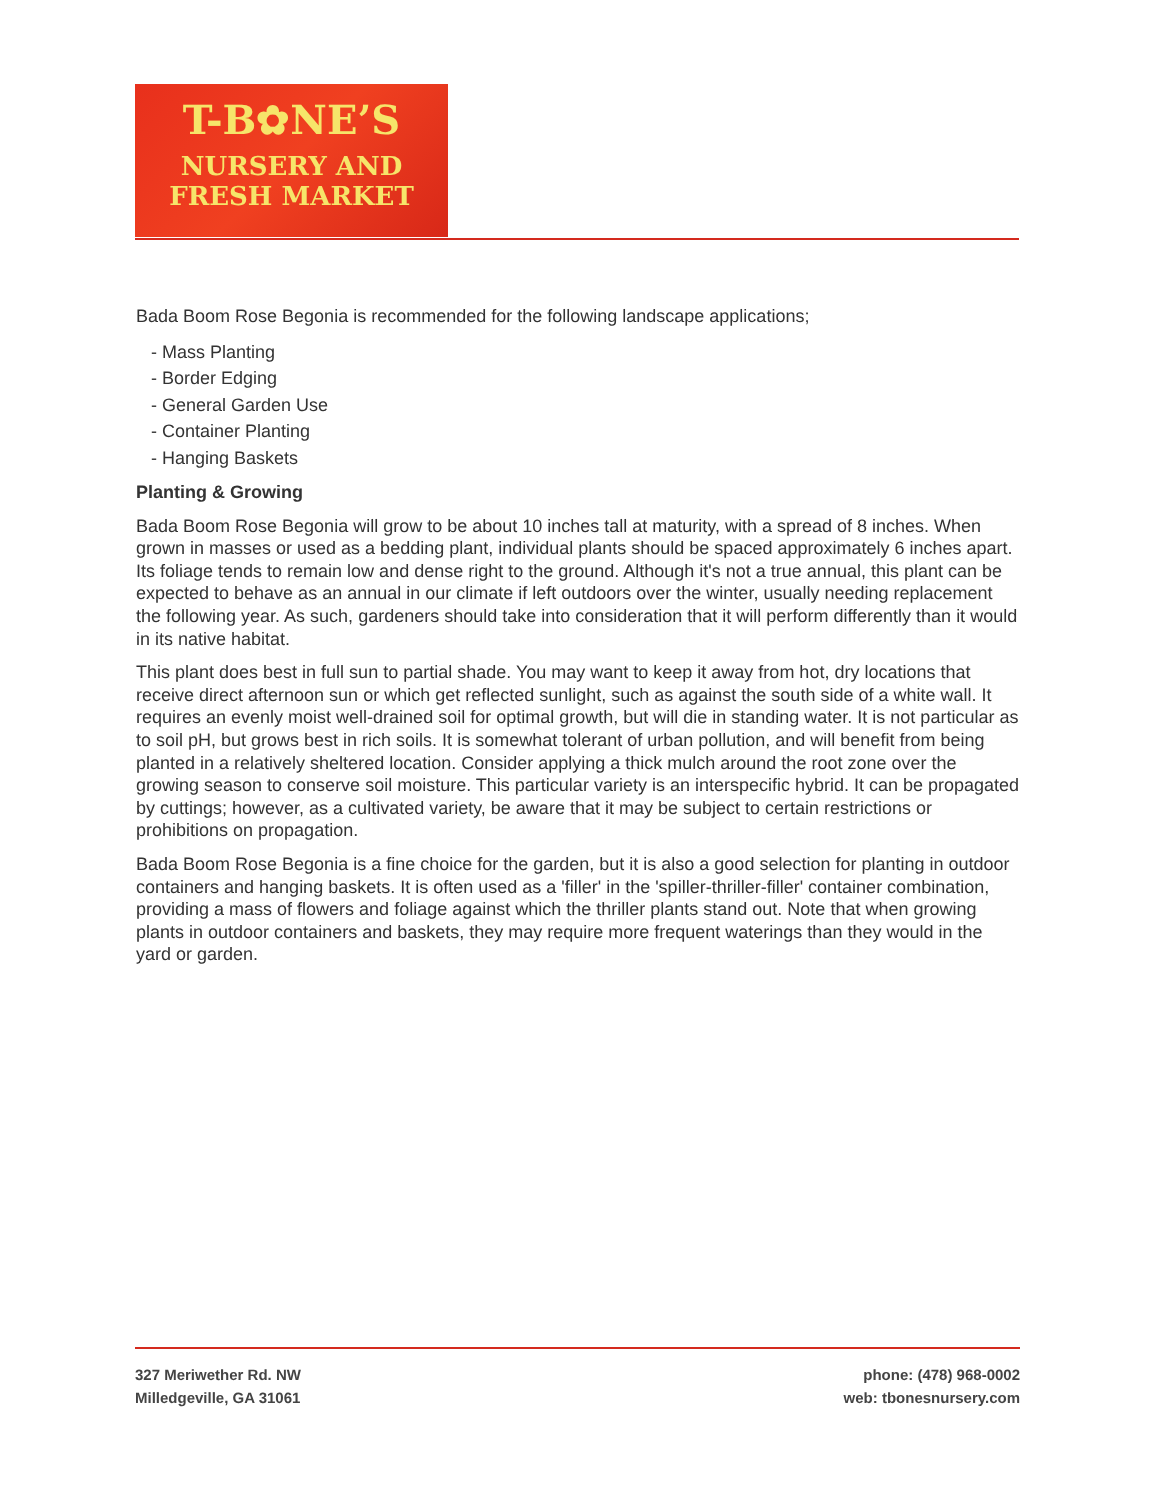T-B✿NE’S
NURSERY AND
FRESH MARKET
Bada Boom Rose Begonia is recommended for the following landscape applications;
- Mass Planting
- Border Edging
- General Garden Use
- Container Planting
- Hanging Baskets
Planting & Growing
Bada Boom Rose Begonia will grow to be about 10 inches tall at maturity, with a spread of 8 inches. When grown in masses or used as a bedding plant, individual plants should be spaced approximately 6 inches apart. Its foliage tends to remain low and dense right to the ground. Although it's not a true annual, this plant can be expected to behave as an annual in our climate if left outdoors over the winter, usually needing replacement the following year. As such, gardeners should take into consideration that it will perform differently than it would in its native habitat.
This plant does best in full sun to partial shade. You may want to keep it away from hot, dry locations that receive direct afternoon sun or which get reflected sunlight, such as against the south side of a white wall. It requires an evenly moist well-drained soil for optimal growth, but will die in standing water. It is not particular as to soil pH, but grows best in rich soils. It is somewhat tolerant of urban pollution, and will benefit from being planted in a relatively sheltered location. Consider applying a thick mulch around the root zone over the growing season to conserve soil moisture. This particular variety is an interspecific hybrid. It can be propagated by cuttings; however, as a cultivated variety, be aware that it may be subject to certain restrictions or prohibitions on propagation.
Bada Boom Rose Begonia is a fine choice for the garden, but it is also a good selection for planting in outdoor containers and hanging baskets. It is often used as a 'filler' in the 'spiller-thriller-filler' container combination, providing a mass of flowers and foliage against which the thriller plants stand out. Note that when growing plants in outdoor containers and baskets, they may require more frequent waterings than they would in the yard or garden.
327 Meriwether Rd. NW
Milledgeville, GA 31061
phone: (478) 968-0002
web: tbonesnursery.com